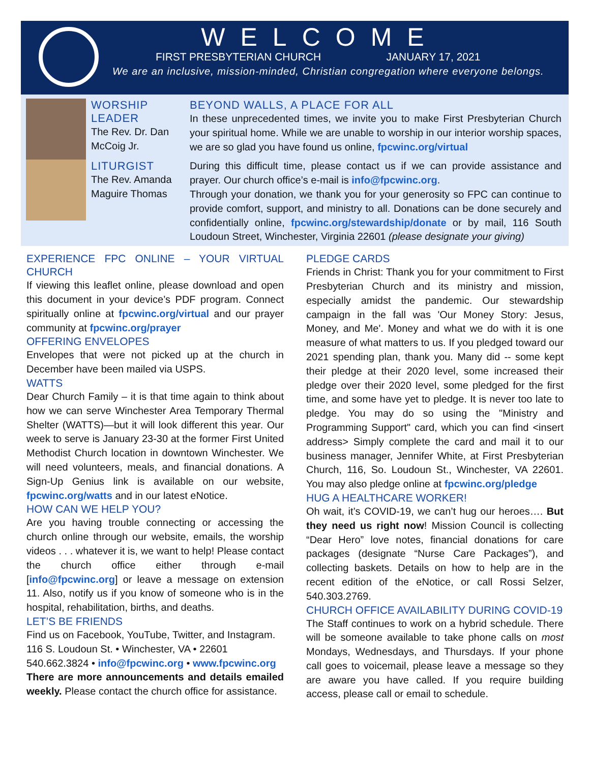WELCOME
FIRST PRESBYTERIAN CHURCH JANUARY 17, 2021
We are an inclusive, mission-minded, Christian congregation where everyone belongs.
WORSHIP LEADER
The Rev. Dr. Dan McCoig Jr.
LITURGIST
The Rev. Amanda Maguire Thomas
BEYOND WALLS, A PLACE FOR ALL
In these unprecedented times, we invite you to make First Presbyterian Church your spiritual home. While we are unable to worship in our interior worship spaces, we are so glad you have found us online, fpcwinc.org/virtual
During this difficult time, please contact us if we can provide assistance and prayer. Our church office’s e-mail is info@fpcwinc.org.
Through your donation, we thank you for your generosity so FPC can continue to provide comfort, support, and ministry to all. Donations can be done securely and confidentially online, fpcwinc.org/stewardship/donate or by mail, 116 South Loudoun Street, Winchester, Virginia 22601 (please designate your giving)
EXPERIENCE FPC ONLINE – YOUR VIRTUAL CHURCH
If viewing this leaflet online, please download and open this document in your device’s PDF program. Connect spiritually online at fpcwinc.org/virtual and our prayer community at fpcwinc.org/prayer
OFFERING ENVELOPES
Envelopes that were not picked up at the church in December have been mailed via USPS.
WATTS
Dear Church Family – it is that time again to think about how we can serve Winchester Area Temporary Thermal Shelter (WATTS)—but it will look different this year. Our week to serve is January 23-30 at the former First United Methodist Church location in downtown Winchester. We will need volunteers, meals, and financial donations. A Sign-Up Genius link is available on our website, fpcwinc.org/watts and in our latest eNotice.
HOW CAN WE HELP YOU?
Are you having trouble connecting or accessing the church online through our website, emails, the worship videos . . . whatever it is, we want to help! Please contact the church office either through e-mail [info@fpcwinc.org] or leave a message on extension 11. Also, notify us if you know of someone who is in the hospital, rehabilitation, births, and deaths.
LET’S BE FRIENDS
Find us on Facebook, YouTube, Twitter, and Instagram.
116 S. Loudoun St. • Winchester, VA • 22601
540.662.3824 • info@fpcwinc.org • www.fpcwinc.org
There are more announcements and details emailed weekly. Please contact the church office for assistance.
PLEDGE CARDS
Friends in Christ: Thank you for your commitment to First Presbyterian Church and its ministry and mission, especially amidst the pandemic. Our stewardship campaign in the fall was 'Our Money Story: Jesus, Money, and Me'. Money and what we do with it is one measure of what matters to us. If you pledged toward our 2021 spending plan, thank you. Many did -- some kept their pledge at their 2020 level, some increased their pledge over their 2020 level, some pledged for the first time, and some have yet to pledge. It is never too late to pledge. You may do so using the "Ministry and Programming Support" card, which you can find <insert address> Simply complete the card and mail it to our business manager, Jennifer White, at First Presbyterian Church, 116, So. Loudoun St., Winchester, VA 22601. You may also pledge online at fpcwinc.org/pledge
HUG A HEALTHCARE WORKER!
Oh wait, it’s COVID-19, we can’t hug our heroes…. But they need us right now! Mission Council is collecting “Dear Hero” love notes, financial donations for care packages (designate “Nurse Care Packages”), and collecting baskets. Details on how to help are in the recent edition of the eNotice, or call Rossi Selzer, 540.303.2769.
CHURCH OFFICE AVAILABILITY DURING COVID-19
The Staff continues to work on a hybrid schedule. There will be someone available to take phone calls on most Mondays, Wednesdays, and Thursdays. If your phone call goes to voicemail, please leave a message so they are aware you have called. If you require building access, please call or email to schedule.